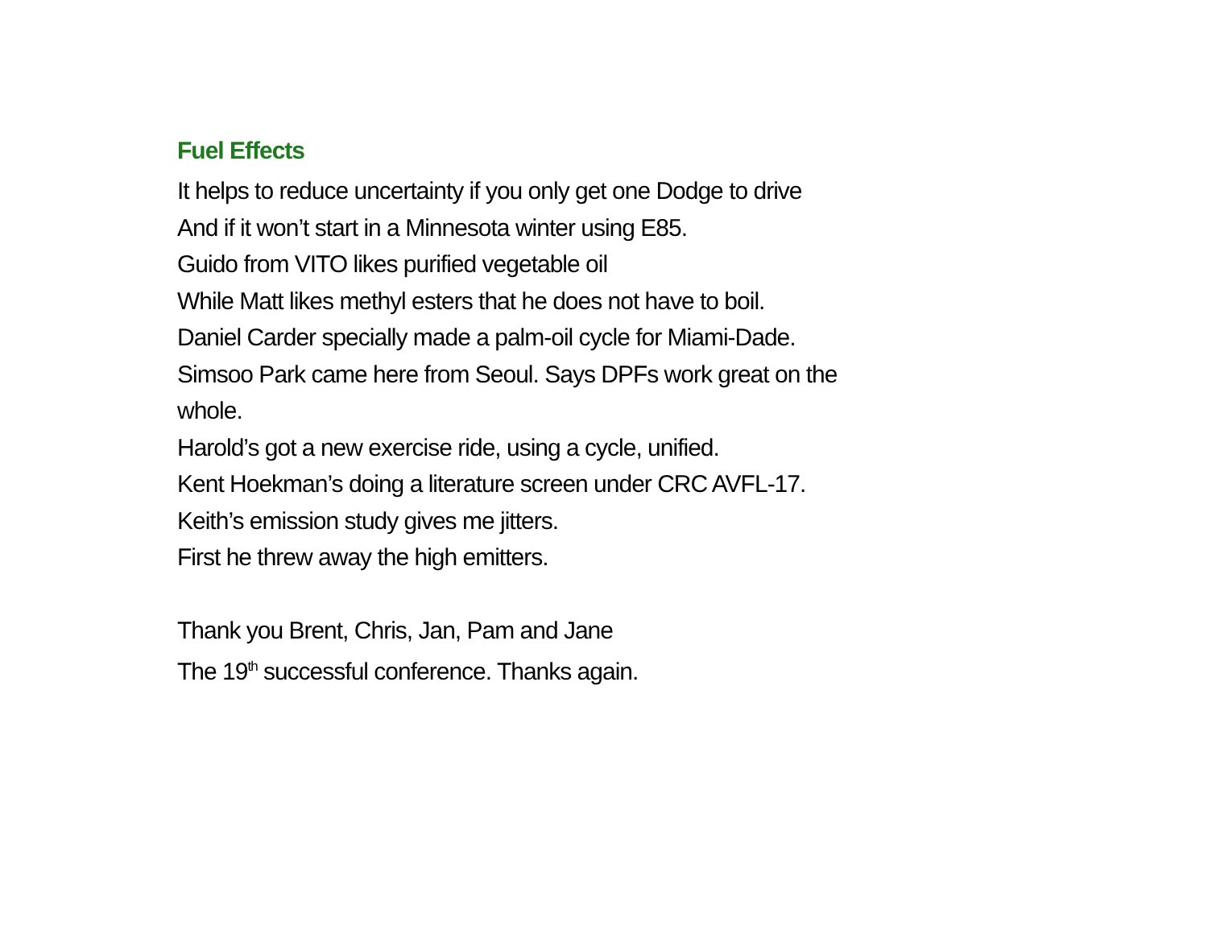Fuel Effects
It helps to reduce uncertainty if you only get one Dodge to drive
And if it won’t start in a Minnesota winter using E85.
Guido from VITO likes purified vegetable oil
While Matt likes methyl esters that he does not have to boil.
Daniel Carder specially made a palm-oil cycle for Miami-Dade.
Simsoo Park came here from Seoul. Says DPFs work great on the
whole.
Harold’s got a new exercise ride, using a cycle, unified.
Kent Hoekman’s doing a literature screen under CRC AVFL-17.
Keith’s emission study gives me jitters.
First he threw away the high emitters.
Thank you Brent, Chris, Jan, Pam and Jane
The 19<sup>th</sup> successful conference. Thanks again.